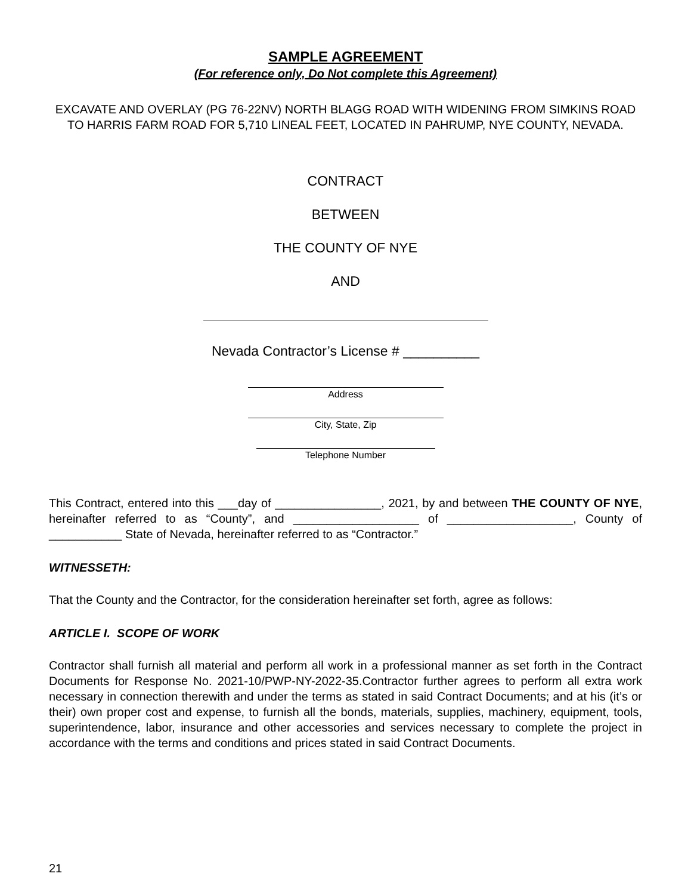SAMPLE AGREEMENT
(For reference only, Do Not complete this Agreement)
EXCAVATE AND OVERLAY (PG 76-22NV) NORTH BLAGG ROAD WITH WIDENING FROM SIMKINS ROAD TO HARRIS FARM ROAD FOR 5,710 LINEAL FEET, LOCATED IN PAHRUMP, NYE COUNTY, NEVADA.
CONTRACT
BETWEEN
THE COUNTY OF NYE
AND
Nevada Contractor’s License # __________
Address
City, State, Zip
Telephone Number
This Contract, entered into this ___day of ________________, 2021, by and between THE COUNTY OF NYE, hereinafter referred to as “County”, and ___________________ of ___________________, County of ___________ State of Nevada, hereinafter referred to as “Contractor.”
WITNESSETH:
That the County and the Contractor, for the consideration hereinafter set forth, agree as follows:
ARTICLE I. SCOPE OF WORK
Contractor shall furnish all material and perform all work in a professional manner as set forth in the Contract Documents for Response No. 2021-10/PWP-NY-2022-35.Contractor further agrees to perform all extra work necessary in connection therewith and under the terms as stated in said Contract Documents; and at his (it’s or their) own proper cost and expense, to furnish all the bonds, materials, supplies, machinery, equipment, tools, superintendence, labor, insurance and other accessories and services necessary to complete the project in accordance with the terms and conditions and prices stated in said Contract Documents.
21